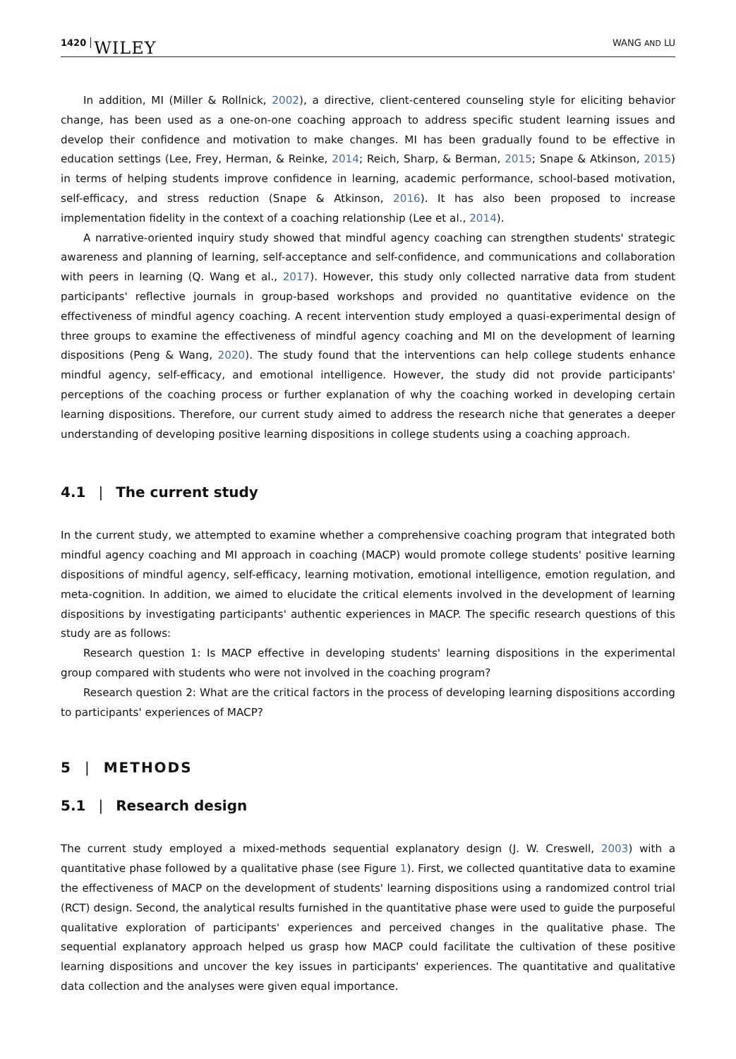1420 WILEY WANG AND LU
In addition, MI (Miller & Rollnick, 2002), a directive, client-centered counseling style for eliciting behavior change, has been used as a one-on-one coaching approach to address specific student learning issues and develop their confidence and motivation to make changes. MI has been gradually found to be effective in education settings (Lee, Frey, Herman, & Reinke, 2014; Reich, Sharp, & Berman, 2015; Snape & Atkinson, 2015) in terms of helping students improve confidence in learning, academic performance, school-based motivation, self-efficacy, and stress reduction (Snape & Atkinson, 2016). It has also been proposed to increase implementation fidelity in the context of a coaching relationship (Lee et al., 2014).
A narrative-oriented inquiry study showed that mindful agency coaching can strengthen students' strategic awareness and planning of learning, self-acceptance and self-confidence, and communications and collaboration with peers in learning (Q. Wang et al., 2017). However, this study only collected narrative data from student participants' reflective journals in group-based workshops and provided no quantitative evidence on the effectiveness of mindful agency coaching. A recent intervention study employed a quasi-experimental design of three groups to examine the effectiveness of mindful agency coaching and MI on the development of learning dispositions (Peng & Wang, 2020). The study found that the interventions can help college students enhance mindful agency, self-efficacy, and emotional intelligence. However, the study did not provide participants' perceptions of the coaching process or further explanation of why the coaching worked in developing certain learning dispositions. Therefore, our current study aimed to address the research niche that generates a deeper understanding of developing positive learning dispositions in college students using a coaching approach.
4.1 | The current study
In the current study, we attempted to examine whether a comprehensive coaching program that integrated both mindful agency coaching and MI approach in coaching (MACP) would promote college students' positive learning dispositions of mindful agency, self-efficacy, learning motivation, emotional intelligence, emotion regulation, and meta-cognition. In addition, we aimed to elucidate the critical elements involved in the development of learning dispositions by investigating participants' authentic experiences in MACP. The specific research questions of this study are as follows:
Research question 1: Is MACP effective in developing students' learning dispositions in the experimental group compared with students who were not involved in the coaching program?
Research question 2: What are the critical factors in the process of developing learning dispositions according to participants' experiences of MACP?
5 | METHODS
5.1 | Research design
The current study employed a mixed-methods sequential explanatory design (J. W. Creswell, 2003) with a quantitative phase followed by a qualitative phase (see Figure 1). First, we collected quantitative data to examine the effectiveness of MACP on the development of students' learning dispositions using a randomized control trial (RCT) design. Second, the analytical results furnished in the quantitative phase were used to guide the purposeful qualitative exploration of participants' experiences and perceived changes in the qualitative phase. The sequential explanatory approach helped us grasp how MACP could facilitate the cultivation of these positive learning dispositions and uncover the key issues in participants' experiences. The quantitative and qualitative data collection and the analyses were given equal importance.